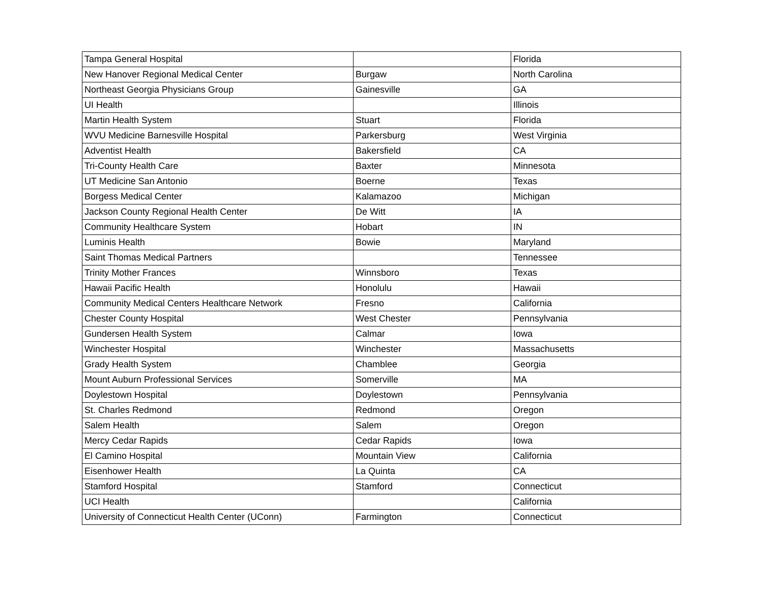| Tampa General Hospital | | Florida |
| New Hanover Regional Medical Center | Burgaw | North Carolina |
| Northeast Georgia Physicians Group | Gainesville | GA |
| UI Health | | Illinois |
| Martin Health System | Stuart | Florida |
| WVU Medicine Barnesville Hospital | Parkersburg | West Virginia |
| Adventist Health | Bakersfield | CA |
| Tri-County Health Care | Baxter | Minnesota |
| UT Medicine San Antonio | Boerne | Texas |
| Borgess Medical Center | Kalamazoo | Michigan |
| Jackson County Regional Health Center | De Witt | IA |
| Community Healthcare System | Hobart | IN |
| Luminis Health | Bowie | Maryland |
| Saint Thomas Medical Partners | | Tennessee |
| Trinity Mother Frances | Winnsboro | Texas |
| Hawaii Pacific Health | Honolulu | Hawaii |
| Community Medical Centers Healthcare Network | Fresno | California |
| Chester County Hospital | West Chester | Pennsylvania |
| Gundersen Health System | Calmar | Iowa |
| Winchester Hospital | Winchester | Massachusetts |
| Grady Health System | Chamblee | Georgia |
| Mount Auburn Professional Services | Somerville | MA |
| Doylestown Hospital | Doylestown | Pennsylvania |
| St. Charles Redmond | Redmond | Oregon |
| Salem Health | Salem | Oregon |
| Mercy Cedar Rapids | Cedar Rapids | Iowa |
| El Camino Hospital | Mountain View | California |
| Eisenhower Health | La Quinta | CA |
| Stamford Hospital | Stamford | Connecticut |
| UCI Health | | California |
| University of Connecticut Health Center (UConn) | Farmington | Connecticut |